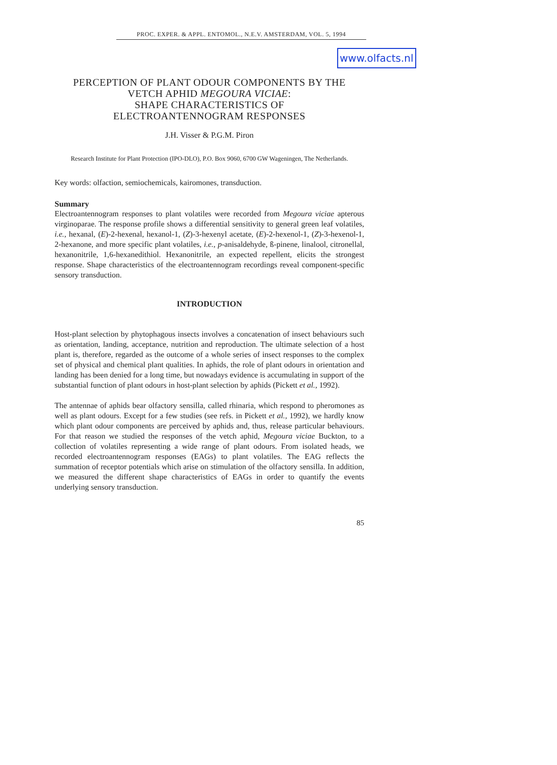PROC. EXPER. & APPL. ENTOMOL., N.E.V. AMSTERDAM, VOL. 5, 1994
www.olfacts.nl
PERCEPTION OF PLANT ODOUR COMPONENTS BY THE
VETCH APHID MEGOURA VICIAE:
SHAPE CHARACTERISTICS OF
ELECTROANTENNOGRAM RESPONSES
J.H. Visser & P.G.M. Piron
Research Institute for Plant Protection (IPO-DLO), P.O. Box 9060, 6700 GW Wageningen, The Netherlands.
Key words: olfaction, semiochemicals, kairomones, transduction.
Summary
Electroantennogram responses to plant volatiles were recorded from Megoura viciae apterous virginoparae. The response profile shows a differential sensitivity to general green leaf volatiles, i.e., hexanal, (E)-2-hexenal, hexanol-1, (Z)-3-hexenyl acetate, (E)-2-hexenol-1, (Z)-3-hexenol-1, 2-hexanone, and more specific plant volatiles, i.e., p-anisaldehyde, ß-pinene, linalool, citronellal, hexanonitrile, 1,6-hexanedithiol. Hexanonitrile, an expected repellent, elicits the strongest response. Shape characteristics of the electroantennogram recordings reveal component-specific sensory transduction.
INTRODUCTION
Host-plant selection by phytophagous insects involves a concatenation of insect behaviours such as orientation, landing, acceptance, nutrition and reproduction. The ultimate selection of a host plant is, therefore, regarded as the outcome of a whole series of insect responses to the complex set of physical and chemical plant qualities. In aphids, the role of plant odours in orientation and landing has been denied for a long time, but nowadays evidence is accumulating in support of the substantial function of plant odours in host-plant selection by aphids (Pickett et al., 1992).
The antennae of aphids bear olfactory sensilla, called rhinaria, which respond to pheromones as well as plant odours. Except for a few studies (see refs. in Pickett et al., 1992), we hardly know which plant odour components are perceived by aphids and, thus, release particular behaviours. For that reason we studied the responses of the vetch aphid, Megoura viciae Buckton, to a collection of volatiles representing a wide range of plant odours. From isolated heads, we recorded electroantennogram responses (EAGs) to plant volatiles. The EAG reflects the summation of receptor potentials which arise on stimulation of the olfactory sensilla. In addition, we measured the different shape characteristics of EAGs in order to quantify the events underlying sensory transduction.
85